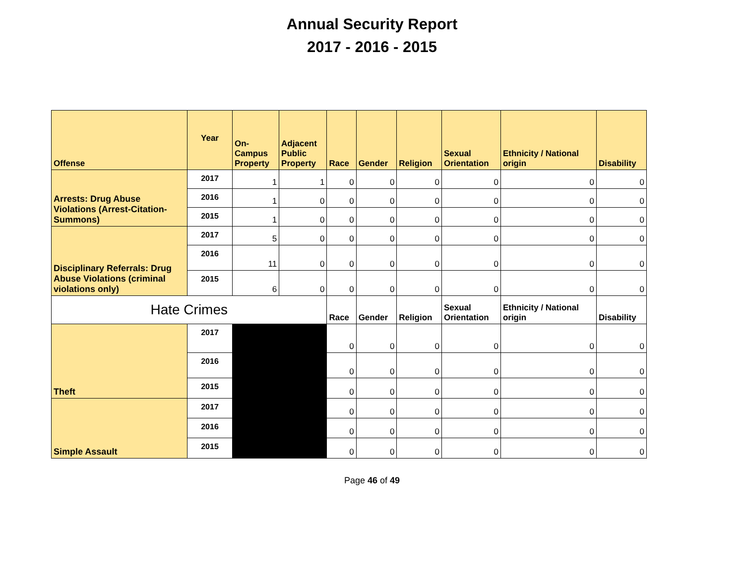Annual Security Report
2017 - 2016 - 2015
| Offense | Year | On- Campus Property | Adjacent Public Property | Race | Gender | Religion | Sexual Orientation | Ethnicity / National origin | Disability |
| --- | --- | --- | --- | --- | --- | --- | --- | --- | --- |
| Arrests: Drug Abuse Violations (Arrest-Citation-Summons) | 2017 | 1 | 1 | 0 | 0 | 0 | 0 | 0 | 0 |
| | 2016 | 1 | 0 | 0 | 0 | 0 | 0 | 0 | 0 |
| | 2015 | 1 | 0 | 0 | 0 | 0 | 0 | 0 | 0 |
| Disciplinary Referrals: Drug Abuse Violations (criminal violations only) | 2017 | 5 | 0 | 0 | 0 | 0 | 0 | 0 | 0 |
| | 2016 | 11 | 0 | 0 | 0 | 0 | 0 | 0 | 0 |
| | 2015 | 6 | 0 | 0 | 0 | 0 | 0 | 0 | 0 |
| Hate Crimes | | | | Race | Gender | Religion | Sexual Orientation | Ethnicity / National origin | Disability |
| Theft | 2017 | | | 0 | 0 | 0 | 0 | 0 | 0 |
| | 2016 | | | 0 | 0 | 0 | 0 | 0 | 0 |
| | 2015 | | | 0 | 0 | 0 | 0 | 0 | 0 |
| Simple Assault | 2017 | | | 0 | 0 | 0 | 0 | 0 | 0 |
| | 2016 | | | 0 | 0 | 0 | 0 | 0 | 0 |
| | 2015 | | | 0 | 0 | 0 | 0 | 0 | 0 |
Page 46 of 49